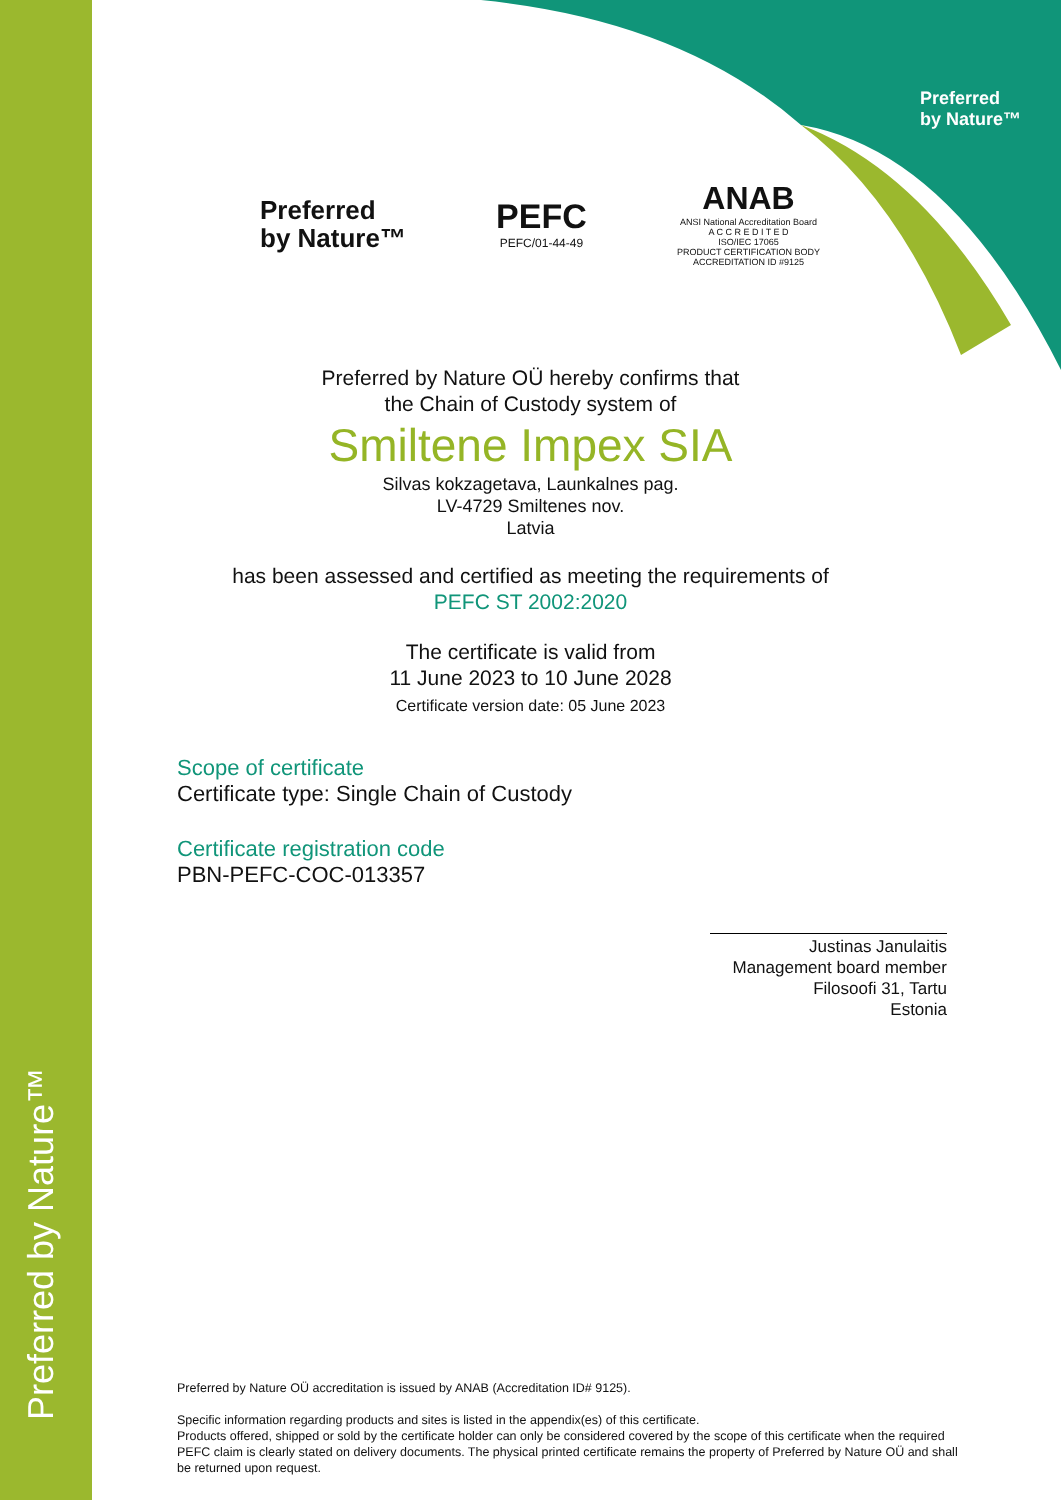Preferred by Nature™
Preferred
by Nature™
Preferred
by Nature™
PEFC
PEFC/01-44-49
ANAB
ANSI National Accreditation Board
A C C R E D I T E D
ISO/IEC 17065
PRODUCT CERTIFICATION BODY
ACCREDITATION ID #9125
Preferred by Nature OÜ hereby confirms that
the Chain of Custody system of
Smiltene Impex SIA
Silvas kokzagetava, Launkalnes pag.
LV-4729 Smiltenes nov.
Latvia
has been assessed and certified as meeting the requirements of
PEFC ST 2002:2020
The certificate is valid from
11 June 2023 to 10 June 2028
Certificate version date: 05 June 2023
Scope of certificate
Certificate type: Single Chain of Custody
Certificate registration code
PBN-PEFC-COC-013357
Justinas Janulaitis
Management board member
Filosoofi 31, Tartu
Estonia
Preferred by Nature OÜ accreditation is issued by ANAB (Accreditation ID# 9125).
Specific information regarding products and sites is listed in the appendix(es) of this certificate.
Products offered, shipped or sold by the certificate holder can only be considered covered by the scope of this certificate when the required PEFC claim is clearly stated on delivery documents. The physical printed certificate remains the property of Preferred by Nature OÜ and shall be returned upon request.